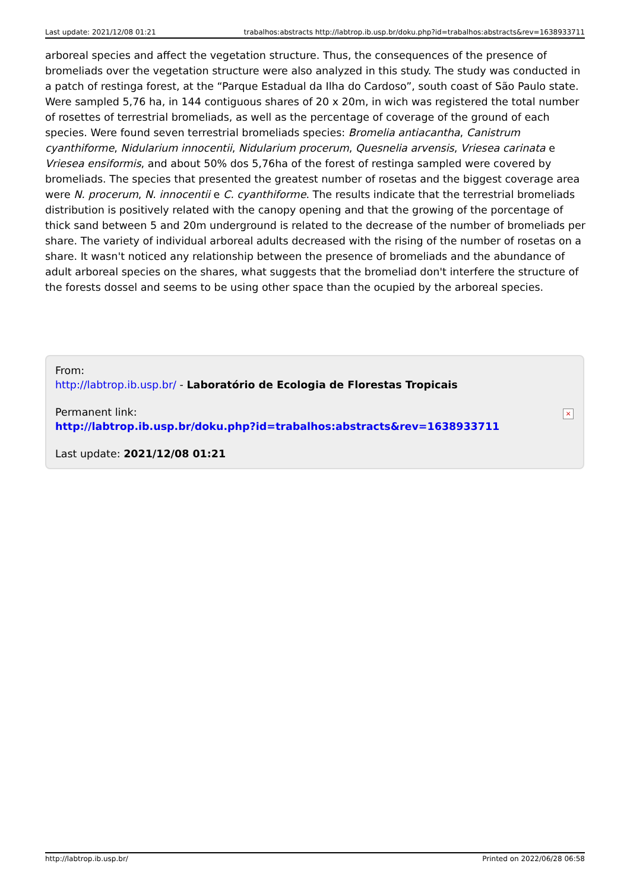Last update: 2021/12/08 01:21 trabalhos:abstracts http://labtrop.ib.usp.br/doku.php?id=trabalhos:abstracts&rev=1638933711
arboreal species and affect the vegetation structure. Thus, the consequences of the presence of bromeliads over the vegetation structure were also analyzed in this study. The study was conducted in a patch of restinga forest, at the “Parque Estadual da Ilha do Cardoso”, south coast of São Paulo state. Were sampled 5,76 ha, in 144 contiguous shares of 20 x 20m, in wich was registered the total number of rosettes of terrestrial bromeliads, as well as the percentage of coverage of the ground of each species. Were found seven terrestrial bromeliads species: Bromelia antiacantha, Canistrum cyanthiforme, Nidularium innocentii, Nidularium procerum, Quesnelia arvensis, Vriesea carinata e Vriesea ensiformis, and about 50% dos 5,76ha of the forest of restinga sampled were covered by bromeliads. The species that presented the greatest number of rosetas and the biggest coverage area were N. procerum, N. innocentii e C. cyanthiforme. The results indicate that the terrestrial bromeliads distribution is positively related with the canopy opening and that the growing of the porcentage of thick sand between 5 and 20m underground is related to the decrease of the number of bromeliads per share. The variety of individual arboreal adults decreased with the rising of the number of rosetas on a share. It wasn't noticed any relationship between the presence of bromeliads and the abundance of adult arboreal species on the shares, what suggests that the bromeliad don't interfere the structure of the forests dossel and seems to be using other space than the ocupied by the arboreal species.
From:
http://labtrop.ib.usp.br/ - Laboratório de Ecologia de Florestas Tropicais
Permanent link:
http://labtrop.ib.usp.br/doku.php?id=trabalhos:abstracts&rev=1638933711
Last update: 2021/12/08 01:21
×
http://labtrop.ib.usp.br/ Printed on 2022/06/28 06:58